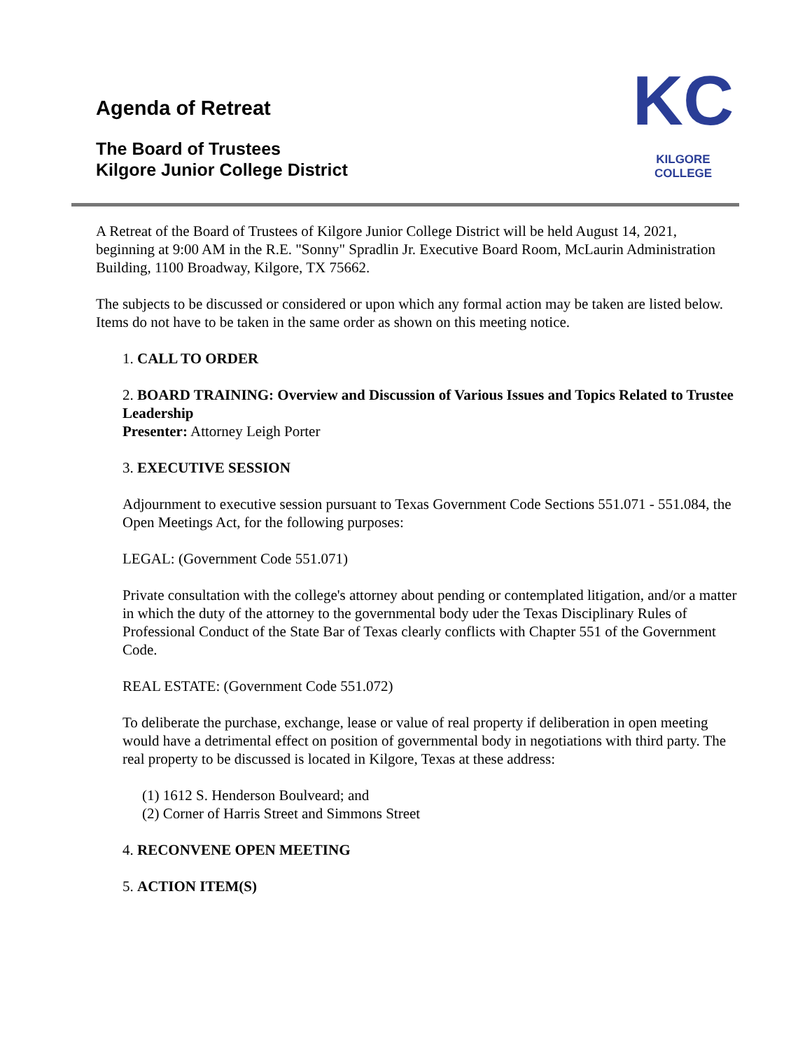Agenda of Retreat
The Board of Trustees
Kilgore Junior College District
KC
KILGORE COLLEGE
A Retreat of the Board of Trustees of Kilgore Junior College District will be held August 14, 2021, beginning at 9:00 AM in the R.E. "Sonny" Spradlin Jr. Executive Board Room, McLaurin Administration Building, 1100 Broadway, Kilgore, TX 75662.
The subjects to be discussed or considered or upon which any formal action may be taken are listed below. Items do not have to be taken in the same order as shown on this meeting notice.
1. CALL TO ORDER
2. BOARD TRAINING: Overview and Discussion of Various Issues and Topics Related to Trustee Leadership
Presenter: Attorney Leigh Porter
3. EXECUTIVE SESSION
Adjournment to executive session pursuant to Texas Government Code Sections 551.071 - 551.084, the Open Meetings Act, for the following purposes:
LEGAL: (Government Code 551.071)
Private consultation with the college's attorney about pending or contemplated litigation, and/or a matter in which the duty of the attorney to the governmental body uder the Texas Disciplinary Rules of Professional Conduct of the State Bar of Texas clearly conflicts with Chapter 551 of the Government Code.
REAL ESTATE: (Government Code 551.072)
To deliberate the purchase, exchange, lease or value of real property if deliberation in open meeting would have a detrimental effect on position of governmental body in negotiations with third party. The real property to be discussed is located in Kilgore, Texas at these address:
(1) 1612 S. Henderson Boulveard; and
(2) Corner of Harris Street and Simmons Street
4. RECONVENE OPEN MEETING
5. ACTION ITEM(S)